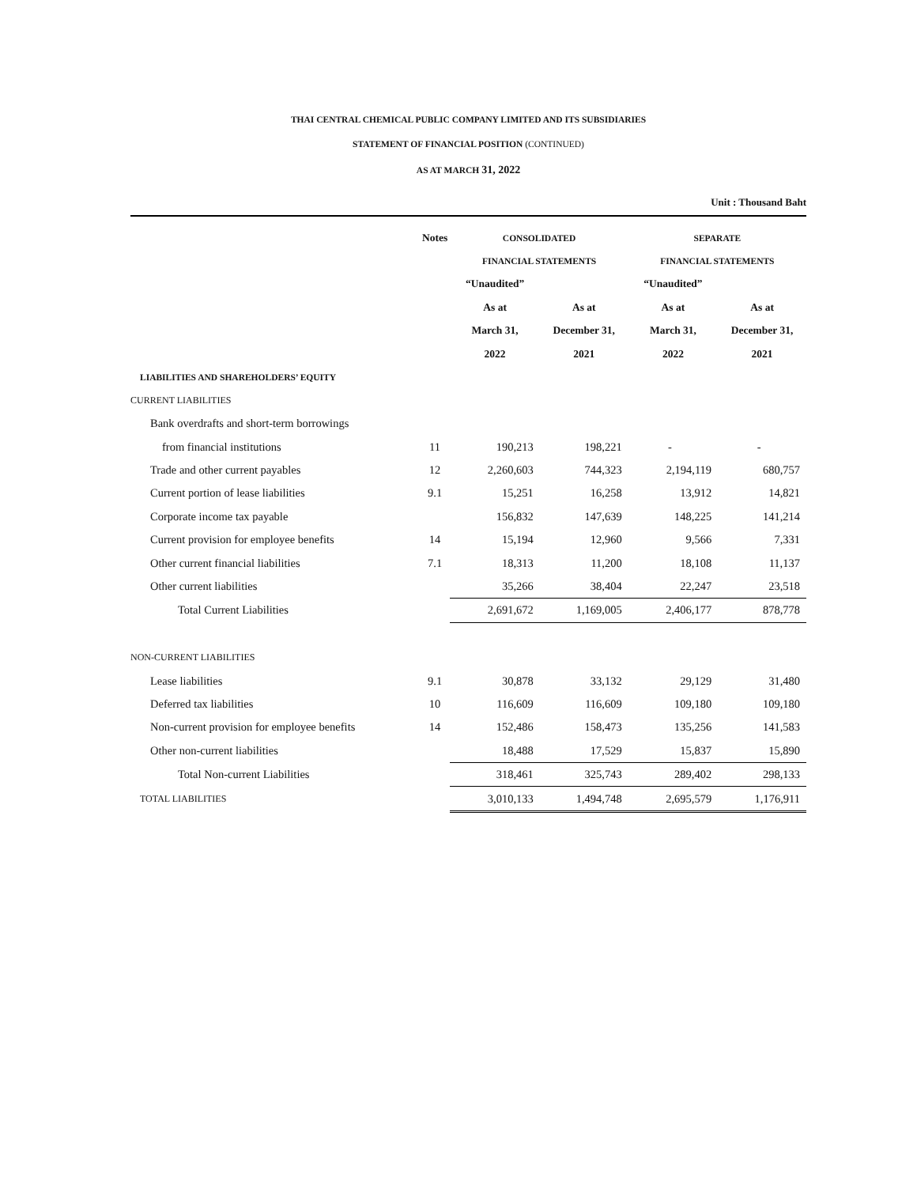THAI CENTRAL CHEMICAL PUBLIC COMPANY LIMITED AND ITS SUBSIDIARIES
STATEMENT OF FINANCIAL POSITION (CONTINUED)
AS AT MARCH 31, 2022
Unit : Thousand Baht
| | Notes | CONSOLIDATED | | SEPARATE | |
| --- | --- | --- | --- | --- | --- |
| | | FINANCIAL STATEMENTS | | FINANCIAL STATEMENTS | |
| | | “Unaudited” | | “Unaudited” | |
| | | As at | As at | As at | As at |
| | | March 31, | December 31, | March 31, | December 31, |
| | | 2022 | 2021 | 2022 | 2021 |
| LIABILITIES AND SHAREHOLDERS’ EQUITY | | | | | |
| CURRENT LIABILITIES | | | | | |
| Bank overdrafts and short-term borrowings | | | | | |
| from financial institutions | 11 | 190,213 | 198,221 | - | - |
| Trade and other current payables | 12 | 2,260,603 | 744,323 | 2,194,119 | 680,757 |
| Current portion of lease liabilities | 9.1 | 15,251 | 16,258 | 13,912 | 14,821 |
| Corporate income tax payable | | 156,832 | 147,639 | 148,225 | 141,214 |
| Current provision for employee benefits | 14 | 15,194 | 12,960 | 9,566 | 7,331 |
| Other current financial liabilities | 7.1 | 18,313 | 11,200 | 18,108 | 11,137 |
| Other current liabilities | | 35,266 | 38,404 | 22,247 | 23,518 |
| Total Current Liabilities | | 2,691,672 | 1,169,005 | 2,406,177 | 878,778 |
| NON-CURRENT LIABILITIES | | | | | |
| Lease liabilities | 9.1 | 30,878 | 33,132 | 29,129 | 31,480 |
| Deferred tax liabilities | 10 | 116,609 | 116,609 | 109,180 | 109,180 |
| Non-current provision for employee benefits | 14 | 152,486 | 158,473 | 135,256 | 141,583 |
| Other non-current liabilities | | 18,488 | 17,529 | 15,837 | 15,890 |
| Total Non-current Liabilities | | 318,461 | 325,743 | 289,402 | 298,133 |
| TOTAL LIABILITIES | | 3,010,133 | 1,494,748 | 2,695,579 | 1,176,911 |